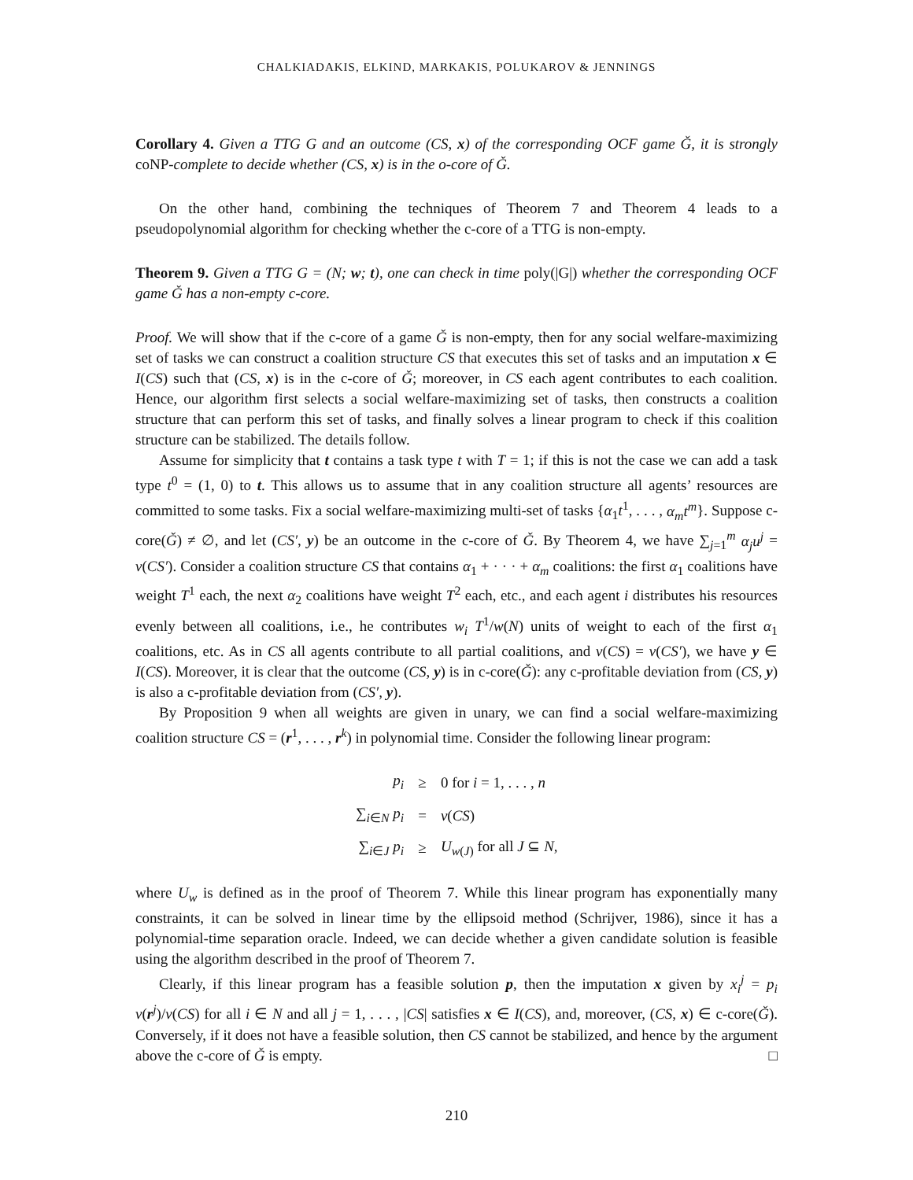CHALKIADAKIS, ELKIND, MARKAKIS, POLUKAROV & JENNINGS
Corollary 4. Given a TTG G and an outcome (CS, x) of the corresponding OCF game Ǧ, it is strongly coNP-complete to decide whether (CS, x) is in the o-core of Ǧ.
On the other hand, combining the techniques of Theorem 7 and Theorem 4 leads to a pseudopolynomial algorithm for checking whether the c-core of a TTG is non-empty.
Theorem 9. Given a TTG G = (N; w; t), one can check in time poly(|G|) whether the corresponding OCF game Ǧ has a non-empty c-core.
Proof. We will show that if the c-core of a game Ǧ is non-empty, then for any social welfare-maximizing set of tasks we can construct a coalition structure CS that executes this set of tasks and an imputation x ∈ I(CS) such that (CS, x) is in the c-core of Ǧ; moreover, in CS each agent contributes to each coalition. Hence, our algorithm first selects a social welfare-maximizing set of tasks, then constructs a coalition structure that can perform this set of tasks, and finally solves a linear program to check if this coalition structure can be stabilized. The details follow.
Assume for simplicity that t contains a task type t with T = 1; if this is not the case we can add a task type t<sup>0</sup> = (1, 0) to t. This allows us to assume that in any coalition structure all agents’ resources are committed to some tasks. Fix a social welfare-maximizing multi-set of tasks {α<sub>1</sub>t<sup>1</sup>, . . . , α<sub>m</sub>t<sup>m</sup>}. Suppose c-core(Ǧ) ≠ ∅, and let (CS′, y) be an outcome in the c-core of Ǧ. By Theorem 4, we have ∑<sub>j=1</sub><sup>m</sup> α<sub>j</sub>u<sup>j</sup> = v(CS′). Consider a coalition structure CS that contains α<sub>1</sub> + · · · + α<sub>m</sub> coalitions: the first α<sub>1</sub> coalitions have weight T<sup>1</sup> each, the next α<sub>2</sub> coalitions have weight T<sup>2</sup> each, etc., and each agent i distributes his resources evenly between all coalitions, i.e., he contributes w<sub>i</sub> T<sup>1</sup>/w(N) units of weight to each of the first α<sub>1</sub> coalitions, etc. As in CS all agents contribute to all partial coalitions, and v(CS) = v(CS′), we have y ∈ I(CS). Moreover, it is clear that the outcome (CS, y) is in c-core(Ǧ): any c-profitable deviation from (CS, y) is also a c-profitable deviation from (CS′, y).
By Proposition 9 when all weights are given in unary, we can find a social welfare-maximizing coalition structure CS = (r<sup>1</sup>, . . . , r<sup>k</sup>) in polynomial time. Consider the following linear program:
| p<sub>i</sub> | ≥ | 0 for i = 1, . . . , n |
| ∑<sub>i∈N</sub> p<sub>i</sub> | = | v ( CS ) |
| ∑<sub>i∈J</sub> p<sub>i</sub> | ≥ | U<sub>w(J)</sub> for all J ⊆ N , |
where U<sub>w</sub> is defined as in the proof of Theorem 7. While this linear program has exponentially many constraints, it can be solved in linear time by the ellipsoid method (Schrijver, 1986), since it has a polynomial-time separation oracle. Indeed, we can decide whether a given candidate solution is feasible using the algorithm described in the proof of Theorem 7.
Clearly, if this linear program has a feasible solution p, then the imputation x given by x<sub>i</sub><sup>j</sup> = p<sub>i</sub> v(r<sup>j</sup>)/v(CS) for all i ∈ N and all j = 1, . . . , |CS| satisfies x ∈ I(CS), and, moreover, (CS, x) ∈ c-core(Ǧ). Conversely, if it does not have a feasible solution, then CS cannot be stabilized, and hence by the argument above the c-core of Ǧ is empty. □
210